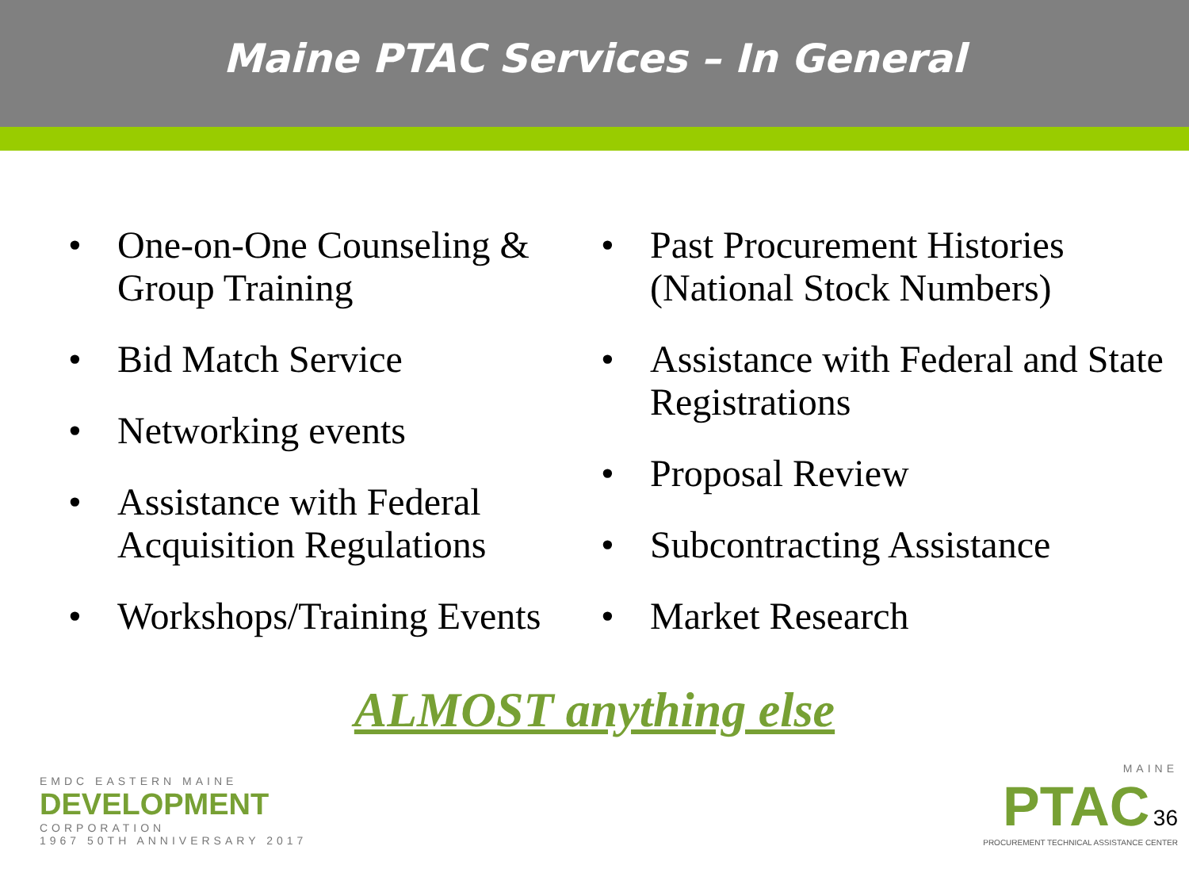Maine PTAC Services – In General
• One-on-One Counseling & Group Training
• Bid Match Service
• Networking events
• Assistance with Federal Acquisition Regulations
• Workshops/Training Events
• Past Procurement Histories (National Stock Numbers)
• Assistance with Federal and State Registrations
• Proposal Review
• Subcontracting Assistance
• Market Research
ALMOST anything else
EMDC EASTERN MAINE
DEVELOPMENT
CORPORATION
1967 50TH ANNIVERSARY 2017
MAINE
PTAC 36
PROCUREMENT TECHNICAL ASSISTANCE CENTER